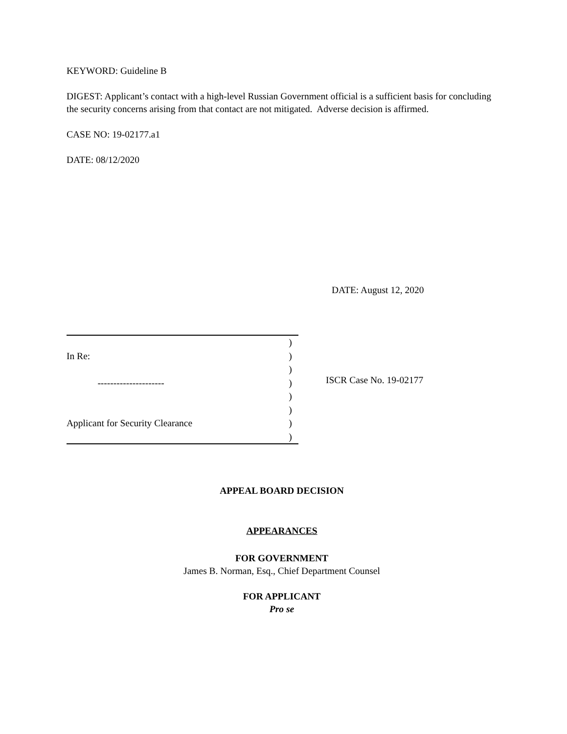KEYWORD: Guideline B
DIGEST: Applicant’s contact with a high-level Russian Government official is a sufficient basis for concluding the security concerns arising from that contact are not mitigated. Adverse decision is affirmed.
CASE NO: 19-02177.a1
DATE: 08/12/2020
DATE: August 12, 2020
)
In Re:)
)
---------------------)
)
)
Applicant for Security Clearance)
)
ISCR Case No. 19-02177
APPEAL BOARD DECISION
APPEARANCES
FOR GOVERNMENT
James B. Norman, Esq., Chief Department Counsel
FOR APPLICANT
Pro se